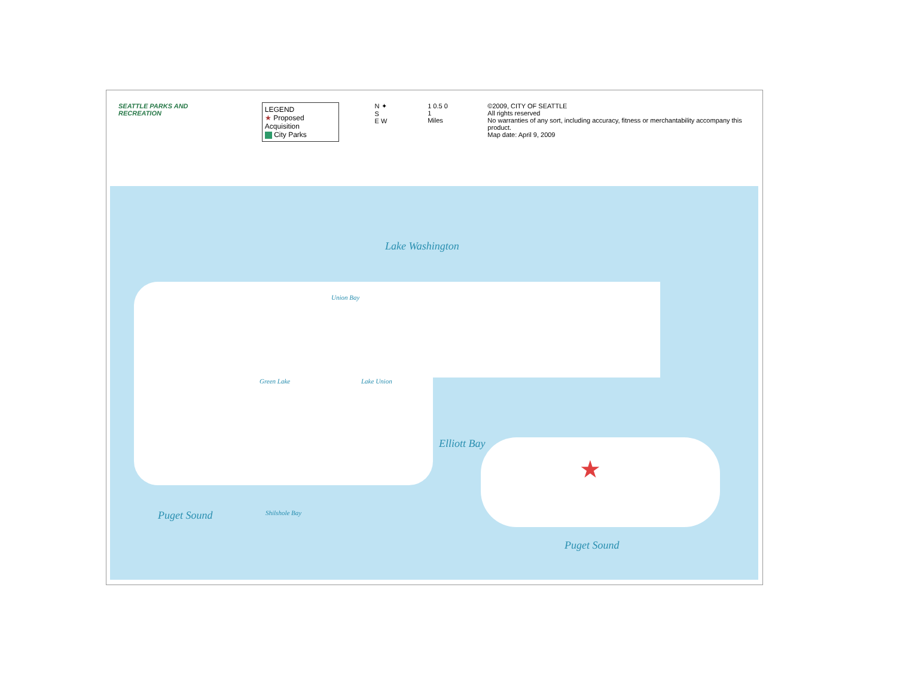SEATTLE PARKS AND RECREATION
LEGEND
★ Proposed Acquisition
City Parks
N ✦ S
E W
1 0.5 0 1
Miles
©2009, CITY OF SEATTLE
All rights reserved
No warranties of any sort, including accuracy, fitness or merchantability accompany this product.
Map date: April 9, 2009
Lake Washington
Elliott Bay
Puget Sound Shilshole Bay
Puget Sound
Green Lake Lake Union
Union Bay
★